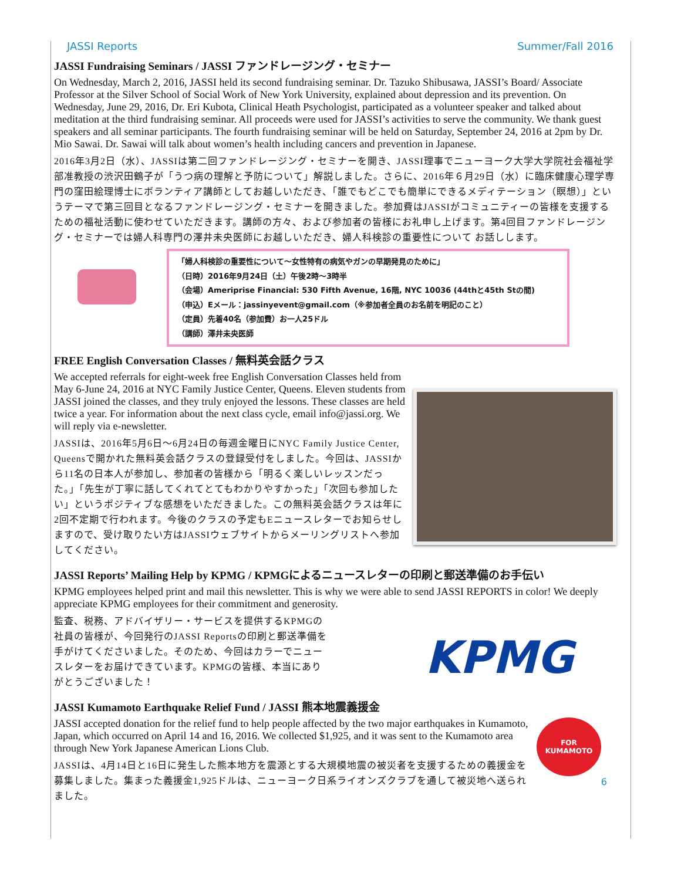JASSI Reports Summer/Fall 2016
JASSI Fundraising Seminars / JASSI ファンドレージング・セミナー
On Wednesday, March 2, 2016, JASSI held its second fundraising seminar. Dr. Tazuko Shibusawa, JASSI’s Board/ Associate Professor at the Silver School of Social Work of New York University, explained about depression and its prevention. On Wednesday, June 29, 2016, Dr. Eri Kubota, Clinical Heath Psychologist, participated as a volunteer speaker and talked about meditation at the third fundraising seminar. All proceeds were used for JASSI’s activities to serve the community. We thank guest speakers and all seminar participants. The fourth fundraising seminar will be held on Saturday, September 24, 2016 at 2pm by Dr. Mio Sawai. Dr. Sawai will talk about women’s health including cancers and prevention in Japanese.
2016年3月2日（水）、JASSIは第二回ファンドレージング・セミナーを開き、JASSI理事でニューヨーク大学大学院社会福祉学部准教授の渋沢田鶴子が「うつ病の理解と予防について」解説しました。さらに、2016年６月29日（水）に臨床健康心理学専門の窪田絵理博士にボランティア講師としてお越しいただき、「誰でもどこでも簡単にできるメディテーション（瞑想）」というテーマで第三回目となるファンドレージング・セミナーを開きました。参加費はJASSIがコミュニティーの皆様を支援するための福祉活動に使わせていただきます。講師の方々、および参加者の皆様にお礼申し上げます。第4回目ファンドレージング・セミナーでは婦人科専門の澤井未央医師にお越しいただき、婦人科検診の重要性について お話しします。
「婦人科検診の重要性について〜女性特有の病気やガンの早期発見のために」
（日時）2016年9月24日（土）午後2時〜3時半
（会場）Ameriprise Financial: 530 Fifth Avenue, 16階, NYC 10036 (44thと45th Stの間)
（申込）Eメール：jassinyevent@gmail.com（※参加者全員のお名前を明記のこと）
（定員）先着40名（参加費）お一人25ドル
（講師）澤井未央医師
FREE English Conversation Classes / 無料英会話クラス
We accepted referrals for eight-week free English Conversation Classes held from May 6-June 24, 2016 at NYC Family Justice Center, Queens. Eleven students from JASSI joined the classes, and they truly enjoyed the lessons. These classes are held twice a year. For information about the next class cycle, email info@jassi.org. We will reply via e-newsletter.
JASSIは、2016年5月6日〜6月24日の毎週金曜日にNYC Family Justice Center, Queensで開かれた無料英会話クラスの登録受付をしました。今回は、JASSIから11名の日本人が参加し、参加者の皆様から「明るく楽しいレッスンだった。」「先生が丁寧に話してくれてとてもわかりやすかった」「次回も参加したい」というポジティブな感想をいただきました。この無料英会話クラスは年に2回不定期で行われます。今後のクラスの予定もEニュースレターでお知らせしますので、受け取りたい方はJASSIウェブサイトからメーリングリストへ参加してください。
JASSI Reports’ Mailing Help by KPMG / KPMGによるニュースレターの印刷と郵送準備のお手伝い
KPMG employees helped print and mail this newsletter. This is why we were able to send JASSI REPORTS in color! We deeply appreciate KPMG employees for their commitment and generosity.
監査、税務、アドバイザリー・サービスを提供するKPMGの社員の皆様が、今回発行のJASSI Reportsの印刷と郵送準備を手がけてくださいました。そのため、今回はカラーでニュースレターをお届けできています。KPMGの皆様、本当にありがとうございました！
KPMG
JASSI Kumamoto Earthquake Relief Fund / JASSI 熊本地震義援金
JASSI accepted donation for the relief fund to help people affected by the two major earthquakes in Kumamoto, Japan, which occurred on April 14 and 16, 2016. We collected $1,925, and it was sent to the Kumamoto area through New York Japanese American Lions Club.
JASSIは、4月14日と16日に発生した熊本地方を震源とする大規模地震の被災者を支援するための義援金を募集しました。集まった義援金1,925ドルは、ニューヨーク日系ライオンズクラブを通して被災地へ送られました。
FOR
KUMAMOTO
6